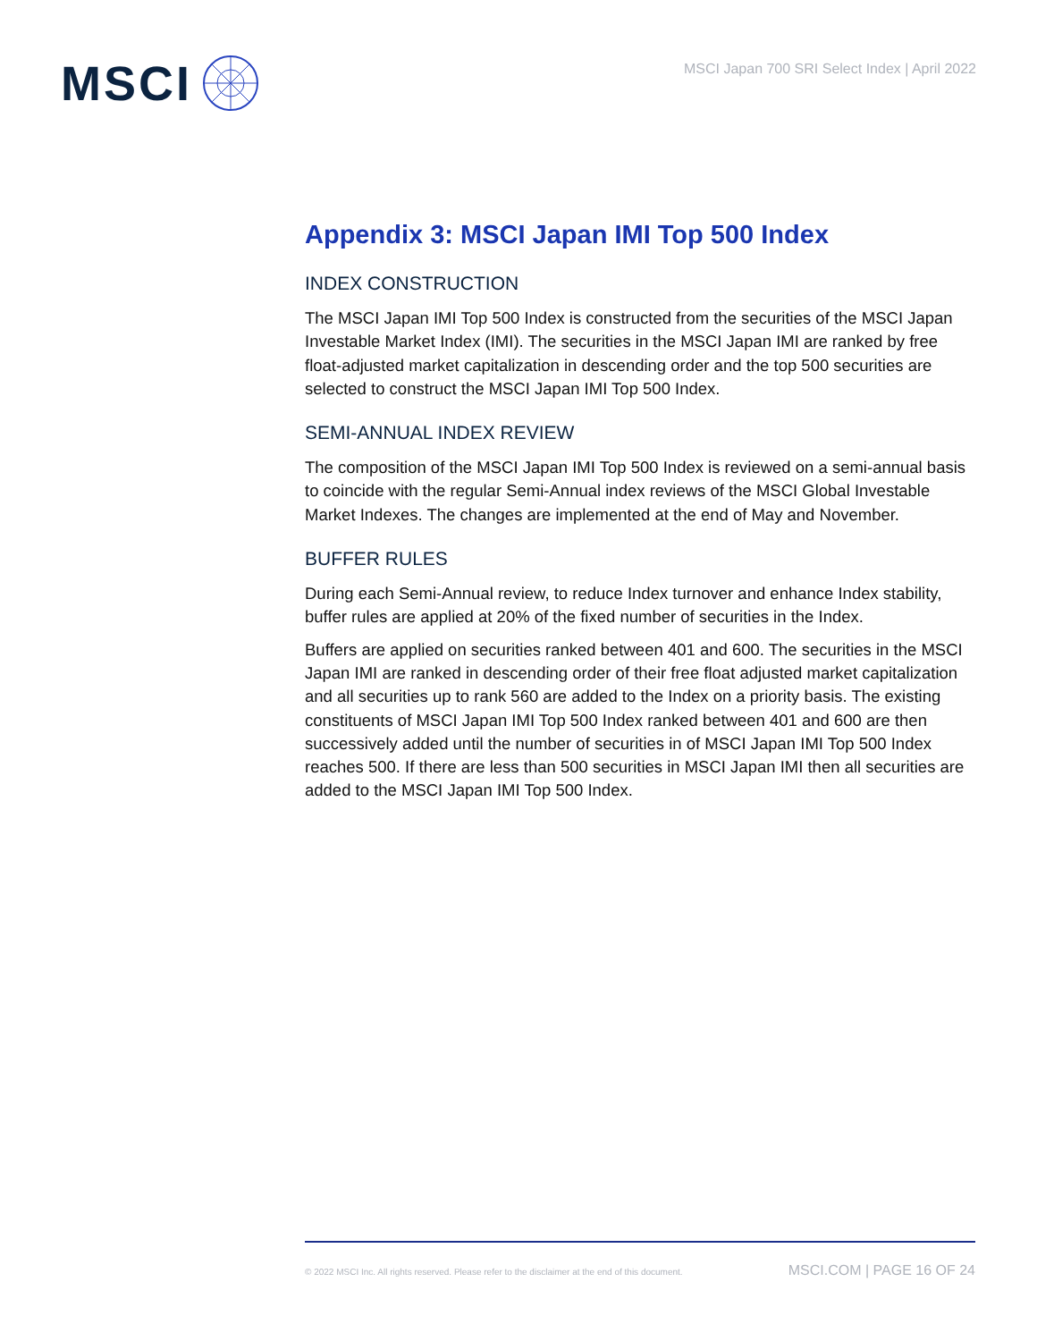MSCI
MSCI Japan 700 SRI Select Index | April 2022
Appendix 3: MSCI Japan IMI Top 500 Index
INDEX CONSTRUCTION
The MSCI Japan IMI Top 500 Index is constructed from the securities of the MSCI Japan Investable Market Index (IMI). The securities in the MSCI Japan IMI are ranked by free float-adjusted market capitalization in descending order and the top 500 securities are selected to construct the MSCI Japan IMI Top 500 Index.
SEMI-ANNUAL INDEX REVIEW
The composition of the MSCI Japan IMI Top 500 Index is reviewed on a semi-annual basis to coincide with the regular Semi-Annual index reviews of the MSCI Global Investable Market Indexes. The changes are implemented at the end of May and November.
BUFFER RULES
During each Semi-Annual review, to reduce Index turnover and enhance Index stability, buffer rules are applied at 20% of the fixed number of securities in the Index.
Buffers are applied on securities ranked between 401 and 600. The securities in the MSCI Japan IMI are ranked in descending order of their free float adjusted market capitalization and all securities up to rank 560 are added to the Index on a priority basis. The existing constituents of MSCI Japan IMI Top 500 Index ranked between 401 and 600 are then successively added until the number of securities in of MSCI Japan IMI Top 500 Index reaches 500. If there are less than 500 securities in MSCI Japan IMI then all securities are added to the MSCI Japan IMI Top 500 Index.
© 2022 MSCI Inc. All rights reserved. Please refer to the disclaimer at the end of this document. MSCI.COM | PAGE 16 OF 24